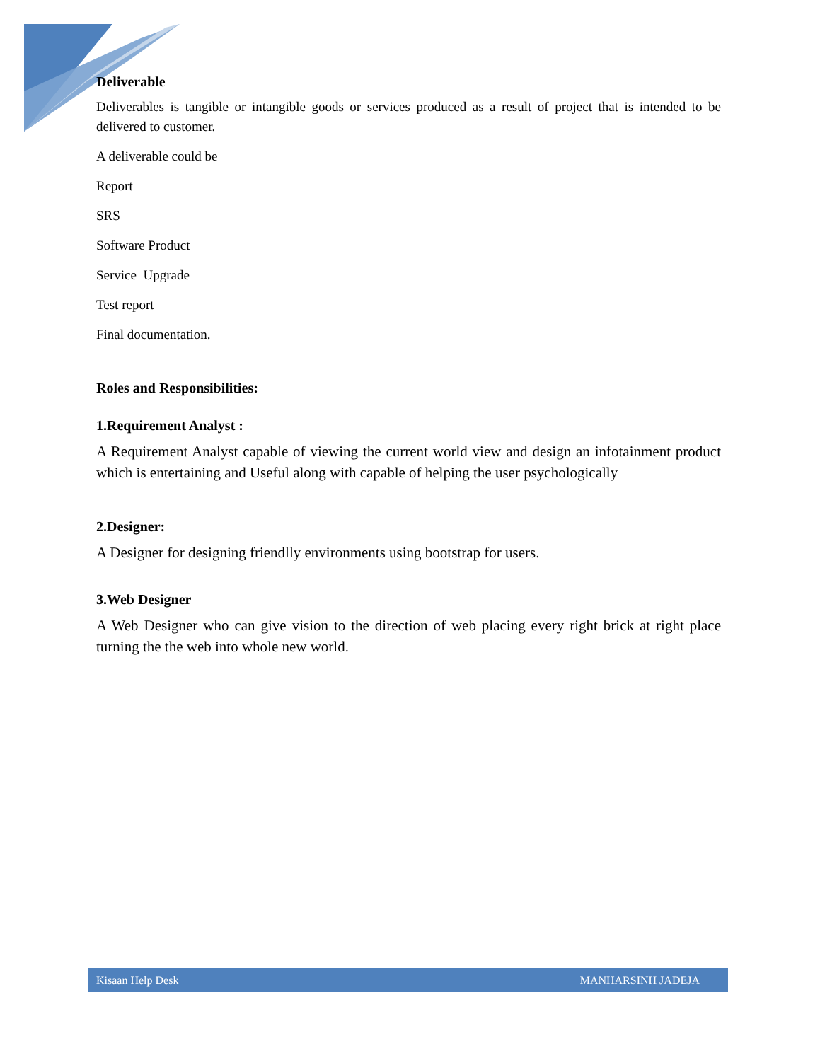Deliverable
Deliverables is tangible or intangible goods or services produced as a result of project that is intended to be delivered to customer.
A deliverable could be
Report
SRS
Software Product
Service Upgrade
Test report
Final documentation.
Roles and Responsibilities:
1.Requirement Analyst :
A Requirement Analyst capable of viewing the current world view and design an infotainment product which is entertaining and Useful along with capable of helping the user psychologically
2.Designer:
A Designer for designing friendlly environments using bootstrap for users.
3.Web Designer
A Web Designer who can give vision to the direction of web placing every right brick at right place turning the the web into whole new world.
Kisaan Help Desk MANHARSINH JADEJA